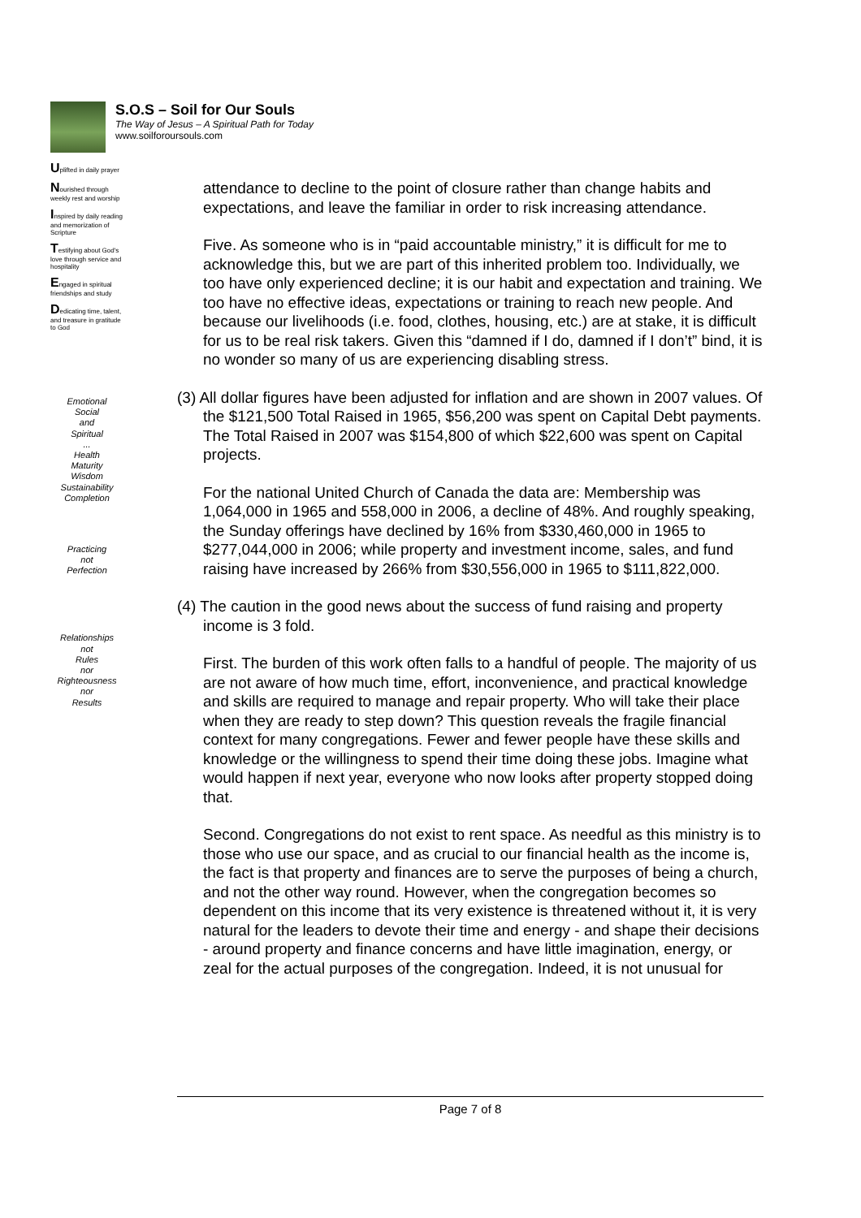S.O.S – Soil for Our Souls
The Way of Jesus – A Spiritual Path for Today
www.soilforoursouls.com
Uplifted in daily prayer
Nourished through weekly rest and worship
Inspired by daily reading and memorization of Scripture
Testifying about God's love through service and hospitality
Engaged in spiritual friendships and study
Dedicating time, talent, and treasure in gratitude to God
Emotional
Social
and
Spiritual
...
Health
Maturity
Wisdom
Sustainability
Completion
Practicing
not
Perfection
Relationships
not
Rules
nor
Righteousness
nor
Results
attendance to decline to the point of closure rather than change habits and expectations, and leave the familiar in order to risk increasing attendance.
Five. As someone who is in “paid accountable ministry,” it is difficult for me to acknowledge this, but we are part of this inherited problem too. Individually, we too have only experienced decline; it is our habit and expectation and training. We too have no effective ideas, expectations or training to reach new people. And because our livelihoods (i.e. food, clothes, housing, etc.) are at stake, it is difficult for us to be real risk takers. Given this “damned if I do, damned if I don’t” bind, it is no wonder so many of us are experiencing disabling stress.
(3) All dollar figures have been adjusted for inflation and are shown in 2007 values. Of the $121,500 Total Raised in 1965, $56,200 was spent on Capital Debt payments. The Total Raised in 2007 was $154,800 of which $22,600 was spent on Capital projects.
For the national United Church of Canada the data are: Membership was 1,064,000 in 1965 and 558,000 in 2006, a decline of 48%. And roughly speaking, the Sunday offerings have declined by 16% from $330,460,000 in 1965 to $277,044,000 in 2006; while property and investment income, sales, and fund raising have increased by 266% from $30,556,000 in 1965 to $111,822,000.
(4) The caution in the good news about the success of fund raising and property income is 3 fold.
First. The burden of this work often falls to a handful of people. The majority of us are not aware of how much time, effort, inconvenience, and practical knowledge and skills are required to manage and repair property. Who will take their place when they are ready to step down? This question reveals the fragile financial context for many congregations. Fewer and fewer people have these skills and knowledge or the willingness to spend their time doing these jobs. Imagine what would happen if next year, everyone who now looks after property stopped doing that.
Second. Congregations do not exist to rent space. As needful as this ministry is to those who use our space, and as crucial to our financial health as the income is, the fact is that property and finances are to serve the purposes of being a church, and not the other way round. However, when the congregation becomes so dependent on this income that its very existence is threatened without it, it is very natural for the leaders to devote their time and energy - and shape their decisions - around property and finance concerns and have little imagination, energy, or zeal for the actual purposes of the congregation. Indeed, it is not unusual for
Page 7 of 8